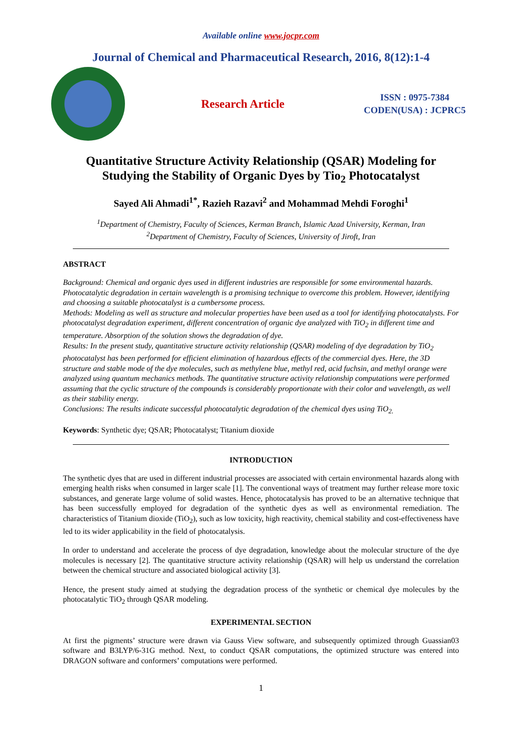Available online www.jocpr.com
Journal of Chemical and Pharmaceutical Research, 2016, 8(12):1-4
Research Article
ISSN : 0975-7384
CODEN(USA) : JCPRC5
Quantitative Structure Activity Relationship (QSAR) Modeling for
Studying the Stability of Organic Dyes by Tio<sub>2</sub> Photocatalyst
Sayed Ali Ahmadi<sup>1*</sup>, Razieh Razavi<sup>2</sup> and Mohammad Mehdi Foroghi<sup>1</sup>
<sup>1</sup> Department of Chemistry, Faculty of Sciences, Kerman Branch, Islamic Azad University, Kerman, Iran
<sup>2</sup> Department of Chemistry, Faculty of Sciences, University of Jiroft, Iran
ABSTRACT
Background: Chemical and organic dyes used in different industries are responsible for some environmental hazards. Photocatalytic degradation in certain wavelength is a promising technique to overcome this problem. However, identifying and choosing a suitable photocatalyst is a cumbersome process.
Methods: Modeling as well as structure and molecular properties have been used as a tool for identifying photocatalysts. For photocatalyst degradation experiment, different concentration of organic dye analyzed with TiO<sub>2</sub> in different time and temperature. Absorption of the solution shows the degradation of dye.
Results: In the present study, quantitative structure activity relationship (QSAR) modeling of dye degradation by TiO<sub>2</sub> photocatalyst has been performed for efficient elimination of hazardous effects of the commercial dyes. Here, the 3D structure and stable mode of the dye molecules, such as methylene blue, methyl red, acid fuchsin, and methyl orange were analyzed using quantum mechanics methods. The quantitative structure activity relationship computations were performed assuming that the cyclic structure of the compounds is considerably proportionate with their color and wavelength, as well as their stability energy.
Conclusions: The results indicate successful photocatalytic degradation of the chemical dyes using TiO<sub>2.</sub>
Keywords: Synthetic dye; QSAR; Photocatalyst; Titanium dioxide
INTRODUCTION
The synthetic dyes that are used in different industrial processes are associated with certain environmental hazards along with emerging health risks when consumed in larger scale [1]. The conventional ways of treatment may further release more toxic substances, and generate large volume of solid wastes. Hence, photocatalysis has proved to be an alternative technique that has been successfully employed for degradation of the synthetic dyes as well as environmental remediation. The characteristics of Titanium dioxide (TiO<sub>2</sub>), such as low toxicity, high reactivity, chemical stability and cost-effectiveness have led to its wider applicability in the field of photocatalysis.
In order to understand and accelerate the process of dye degradation, knowledge about the molecular structure of the dye molecules is necessary [2]. The quantitative structure activity relationship (QSAR) will help us understand the correlation between the chemical structure and associated biological activity [3].
Hence, the present study aimed at studying the degradation process of the synthetic or chemical dye molecules by the photocatalytic TiO<sub>2</sub> through QSAR modeling.
EXPERIMENTAL SECTION
At first the pigments’ structure were drawn via Gauss View software, and subsequently optimized through Guassian03 software and B3LYP/6-31G method. Next, to conduct QSAR computations, the optimized structure was entered into DRAGON software and conformers’ computations were performed.
1